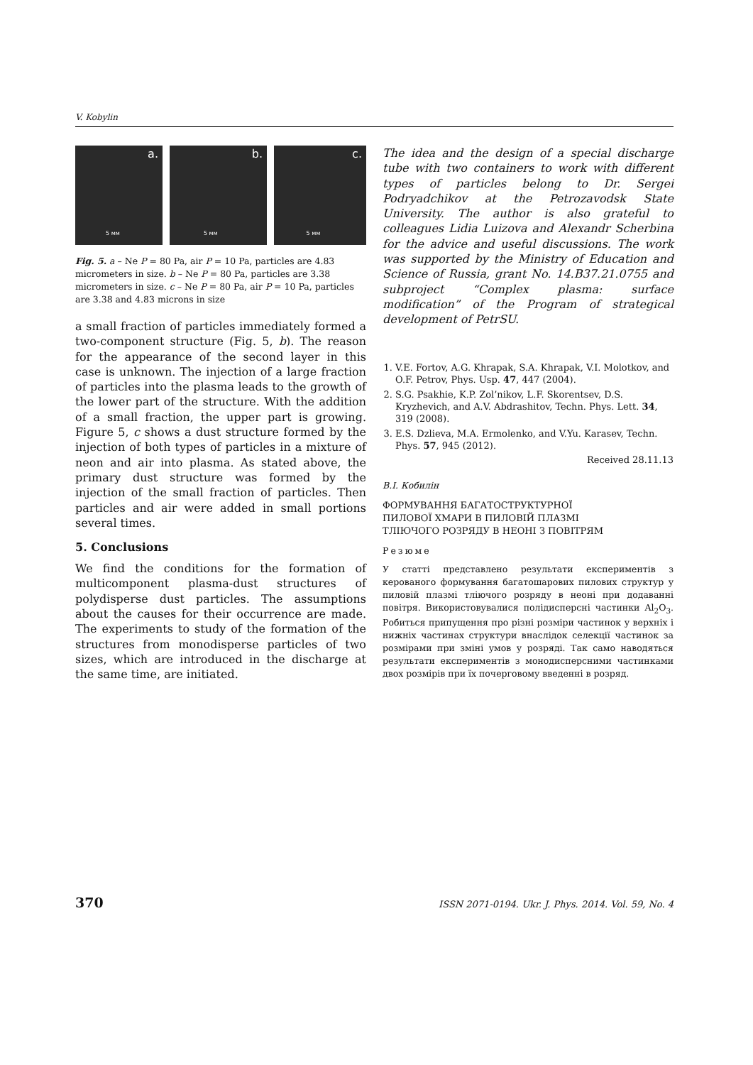V. Kobylin
a.
5 мм
b.
5 мм
c.
5 мм
Fig. 5. a – Ne P = 80 Pa, air P = 10 Pa, particles are 4.83 micrometers in size. b – Ne P = 80 Pa, particles are 3.38 micrometers in size. c – Ne P = 80 Pa, air P = 10 Pa, particles are 3.38 and 4.83 microns in size
a small fraction of particles immediately formed a two-component structure (Fig. 5, b). The reason for the appearance of the second layer in this case is unknown. The injection of a large fraction of particles into the plasma leads to the growth of the lower part of the structure. With the addition of a small fraction, the upper part is growing. Figure 5, c shows a dust structure formed by the injection of both types of particles in a mixture of neon and air into plasma. As stated above, the primary dust structure was formed by the injection of the small fraction of particles. Then particles and air were added in small portions several times.
5. Conclusions
We find the conditions for the formation of multicomponent plasma-dust structures of polydisperse dust particles. The assumptions about the causes for their occurrence are made. The experiments to study of the formation of the structures from monodisperse particles of two sizes, which are introduced in the discharge at the same time, are initiated.
The idea and the design of a special discharge tube with two containers to work with different types of particles belong to Dr. Sergei Podryadchikov at the Petrozavodsk State University. The author is also grateful to colleagues Lidia Luizova and Alexandr Scherbina for the advice and useful discussions. The work was supported by the Ministry of Education and Science of Russia, grant No. 14.B37.21.0755 and subproject “Complex plasma: surface modification” of the Program of strategical development of PetrSU.
1. V.E. Fortov, A.G. Khrapak, S.A. Khrapak, V.I. Molotkov, and O.F. Petrov, Phys. Usp. 47, 447 (2004).
2. S.G. Psakhie, K.P. Zol’nikov, L.F. Skorentsev, D.S. Kryzhevich, and A.V. Abdrashitov, Techn. Phys. Lett. 34, 319 (2008).
3. E.S. Dzlieva, M.A. Ermolenko, and V.Yu. Karasev, Techn. Phys. 57, 945 (2012).
Received 28.11.13
В.I. Кобилін
ФОРМУВАННЯ БАГАТОСТРУКТУРНОЇ
ПИЛОВОЇ ХМАРИ В ПИЛОВІЙ ПЛАЗМІ
ТЛІЮЧОГО РОЗРЯДУ В НЕОНІ З ПОВІТРЯМ
Резюме
У статтi представлено результати експериментiв з керованого формування багатошарових пилових структур у пиловiй плазмi тлiючого розряду в неонi при додаваннi повiтря. Використовувалися полiдисперснi частинки Al<sub>2</sub>O<sub>3</sub>. Робиться припущення про рiзнi розмiри частинок у верхнiх i нижнiх частинах структури внаслiдок селекцiї частинок за розмiрами при змiнi умов у розрядi. Так само наводяться результати експериментiв з монодисперсними частинками двох розмiрiв при їх почерговому введеннi в розряд.
370 ISSN 2071-0194. Ukr. J. Phys. 2014. Vol. 59, No. 4